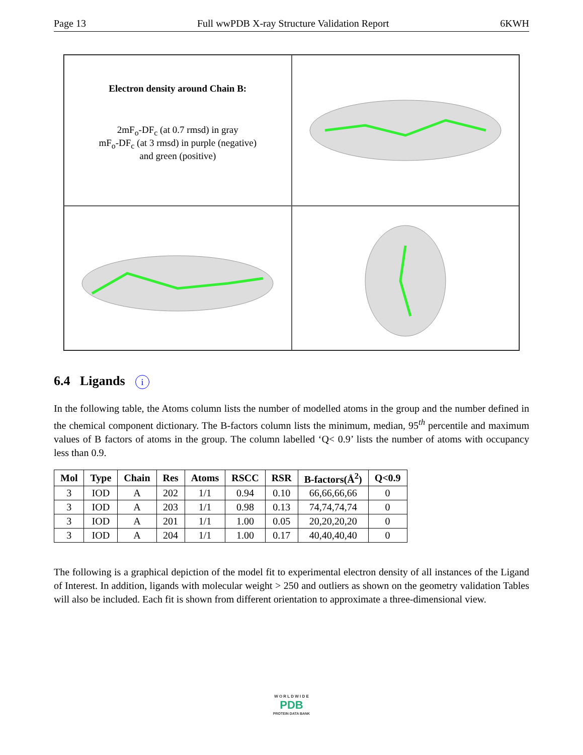Page 13 Full wwPDB X-ray Structure Validation Report 6KWH
Electron density around Chain B:
2mF<sub>o</sub>-DF<sub>c</sub> (at 0.7 rmsd) in gray
mF<sub>o</sub>-DF<sub>c</sub> (at 3 rmsd) in purple (negative)
and green (positive)
6.4 Ligands i
In the following table, the Atoms column lists the number of modelled atoms in the group and the number defined in the chemical component dictionary. The B-factors column lists the minimum, median, 95<sup>th</sup> percentile and maximum values of B factors of atoms in the group. The column labelled ‘Q< 0.9’ lists the number of atoms with occupancy less than 0.9.
| Mol | Type | Chain | Res | Atoms | RSCC | RSR | B-factors(Å<sup>2</sup>) | Q<0.9 |
| --- | --- | --- | --- | --- | --- | --- | --- | --- |
| 3 | IOD | A | 202 | 1/1 | 0.94 | 0.10 | 66,66,66,66 | 0 |
| 3 | IOD | A | 203 | 1/1 | 0.98 | 0.13 | 74,74,74,74 | 0 |
| 3 | IOD | A | 201 | 1/1 | 1.00 | 0.05 | 20,20,20,20 | 0 |
| 3 | IOD | A | 204 | 1/1 | 1.00 | 0.17 | 40,40,40,40 | 0 |
The following is a graphical depiction of the model fit to experimental electron density of all instances of the Ligand of Interest. In addition, ligands with molecular weight > 250 and outliers as shown on the geometry validation Tables will also be included. Each fit is shown from different orientation to approximate a three-dimensional view.
W O R L D W I D E
PDB
PROTEIN DATA BANK